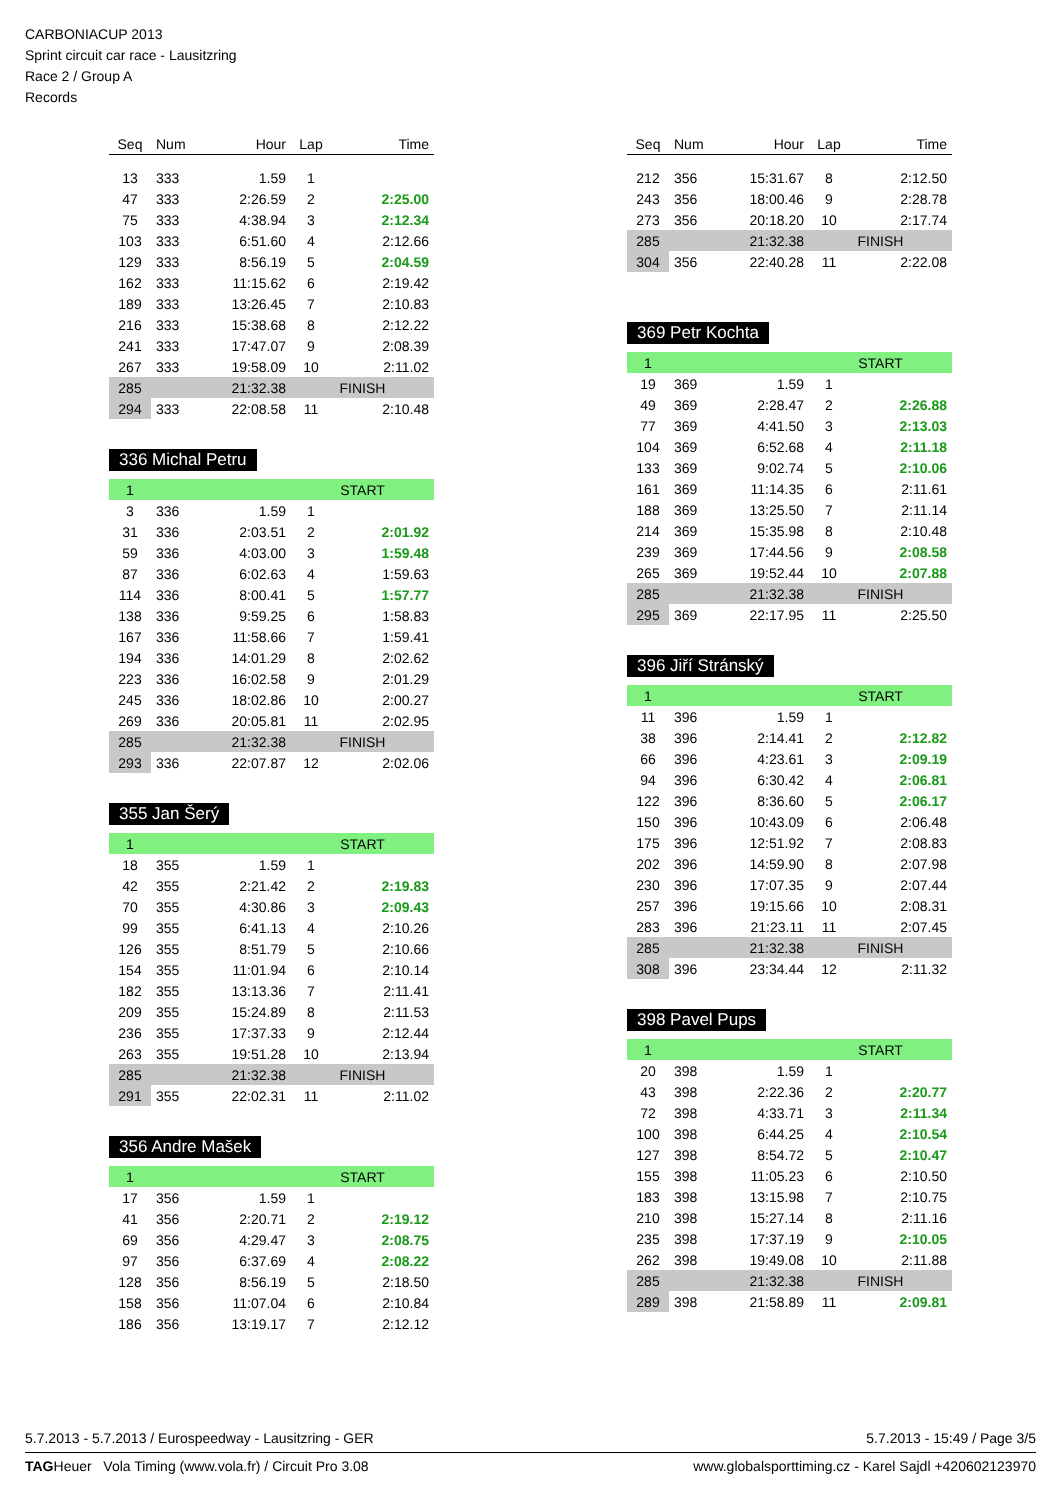CARBONIACUP 2013
Sprint circuit car race - Lausitzring
Race 2 / Group A
Records
| Seq | Num | Hour | Lap | Time |
| --- | --- | --- | --- | --- |
| 13 | 333 | 1.59 | 1 | |
| 47 | 333 | 2:26.59 | 2 | 2:25.00 |
| 75 | 333 | 4:38.94 | 3 | 2:12.34 |
| 103 | 333 | 6:51.60 | 4 | 2:12.66 |
| 129 | 333 | 8:56.19 | 5 | 2:04.59 |
| 162 | 333 | 11:15.62 | 6 | 2:19.42 |
| 189 | 333 | 13:26.45 | 7 | 2:10.83 |
| 216 | 333 | 15:38.68 | 8 | 2:12.22 |
| 241 | 333 | 17:47.07 | 9 | 2:08.39 |
| 267 | 333 | 19:58.09 | 10 | 2:11.02 |
| 285 | | 21:32.38 | FINISH | |
| 294 | 333 | 22:08.58 | 11 | 2:10.48 |
336 Michal Petru
| 1 | | | START | |
| 3 | 336 | 1.59 | 1 | |
| 31 | 336 | 2:03.51 | 2 | 2:01.92 |
| 59 | 336 | 4:03.00 | 3 | 1:59.48 |
| 87 | 336 | 6:02.63 | 4 | 1:59.63 |
| 114 | 336 | 8:00.41 | 5 | 1:57.77 |
| 138 | 336 | 9:59.25 | 6 | 1:58.83 |
| 167 | 336 | 11:58.66 | 7 | 1:59.41 |
| 194 | 336 | 14:01.29 | 8 | 2:02.62 |
| 223 | 336 | 16:02.58 | 9 | 2:01.29 |
| 245 | 336 | 18:02.86 | 10 | 2:00.27 |
| 269 | 336 | 20:05.81 | 11 | 2:02.95 |
| 285 | | 21:32.38 | FINISH | |
| 293 | 336 | 22:07.87 | 12 | 2:02.06 |
355 Jan Šerý
| 1 | | | START | |
| 18 | 355 | 1.59 | 1 | |
| 42 | 355 | 2:21.42 | 2 | 2:19.83 |
| 70 | 355 | 4:30.86 | 3 | 2:09.43 |
| 99 | 355 | 6:41.13 | 4 | 2:10.26 |
| 126 | 355 | 8:51.79 | 5 | 2:10.66 |
| 154 | 355 | 11:01.94 | 6 | 2:10.14 |
| 182 | 355 | 13:13.36 | 7 | 2:11.41 |
| 209 | 355 | 15:24.89 | 8 | 2:11.53 |
| 236 | 355 | 17:37.33 | 9 | 2:12.44 |
| 263 | 355 | 19:51.28 | 10 | 2:13.94 |
| 285 | | 21:32.38 | FINISH | |
| 291 | 355 | 22:02.31 | 11 | 2:11.02 |
356 Andre Mašek
| 1 | | | START | |
| 17 | 356 | 1.59 | 1 | |
| 41 | 356 | 2:20.71 | 2 | 2:19.12 |
| 69 | 356 | 4:29.47 | 3 | 2:08.75 |
| 97 | 356 | 6:37.69 | 4 | 2:08.22 |
| 128 | 356 | 8:56.19 | 5 | 2:18.50 |
| 158 | 356 | 11:07.04 | 6 | 2:10.84 |
| 186 | 356 | 13:19.17 | 7 | 2:12.12 |
| Seq | Num | Hour | Lap | Time |
| --- | --- | --- | --- | --- |
| 212 | 356 | 15:31.67 | 8 | 2:12.50 |
| 243 | 356 | 18:00.46 | 9 | 2:28.78 |
| 273 | 356 | 20:18.20 | 10 | 2:17.74 |
| 285 | | 21:32.38 | FINISH | |
| 304 | 356 | 22:40.28 | 11 | 2:22.08 |
369 Petr Kochta
| 1 | | | START | |
| 19 | 369 | 1.59 | 1 | |
| 49 | 369 | 2:28.47 | 2 | 2:26.88 |
| 77 | 369 | 4:41.50 | 3 | 2:13.03 |
| 104 | 369 | 6:52.68 | 4 | 2:11.18 |
| 133 | 369 | 9:02.74 | 5 | 2:10.06 |
| 161 | 369 | 11:14.35 | 6 | 2:11.61 |
| 188 | 369 | 13:25.50 | 7 | 2:11.14 |
| 214 | 369 | 15:35.98 | 8 | 2:10.48 |
| 239 | 369 | 17:44.56 | 9 | 2:08.58 |
| 265 | 369 | 19:52.44 | 10 | 2:07.88 |
| 285 | | 21:32.38 | FINISH | |
| 295 | 369 | 22:17.95 | 11 | 2:25.50 |
396 Jiří Stránský
| 1 | | | START | |
| 11 | 396 | 1.59 | 1 | |
| 38 | 396 | 2:14.41 | 2 | 2:12.82 |
| 66 | 396 | 4:23.61 | 3 | 2:09.19 |
| 94 | 396 | 6:30.42 | 4 | 2:06.81 |
| 122 | 396 | 8:36.60 | 5 | 2:06.17 |
| 150 | 396 | 10:43.09 | 6 | 2:06.48 |
| 175 | 396 | 12:51.92 | 7 | 2:08.83 |
| 202 | 396 | 14:59.90 | 8 | 2:07.98 |
| 230 | 396 | 17:07.35 | 9 | 2:07.44 |
| 257 | 396 | 19:15.66 | 10 | 2:08.31 |
| 283 | 396 | 21:23.11 | 11 | 2:07.45 |
| 285 | | 21:32.38 | FINISH | |
| 308 | 396 | 23:34.44 | 12 | 2:11.32 |
398 Pavel Pups
| 1 | | | START | |
| 20 | 398 | 1.59 | 1 | |
| 43 | 398 | 2:22.36 | 2 | 2:20.77 |
| 72 | 398 | 4:33.71 | 3 | 2:11.34 |
| 100 | 398 | 6:44.25 | 4 | 2:10.54 |
| 127 | 398 | 8:54.72 | 5 | 2:10.47 |
| 155 | 398 | 11:05.23 | 6 | 2:10.50 |
| 183 | 398 | 13:15.98 | 7 | 2:10.75 |
| 210 | 398 | 15:27.14 | 8 | 2:11.16 |
| 235 | 398 | 17:37.19 | 9 | 2:10.05 |
| 262 | 398 | 19:49.08 | 10 | 2:11.88 |
| 285 | | 21:32.38 | FINISH | |
| 289 | 398 | 21:58.89 | 11 | 2:09.81 |
5.7.2013 - 5.7.2013 / Eurospeedway - Lausitzring - GER 5.7.2013 - 15:49 / Page 3/5
TAGHeuer Vola Timing (www.vola.fr) / Circuit Pro 3.08 www.globalsporttiming.cz - Karel Sajdl +420602123970